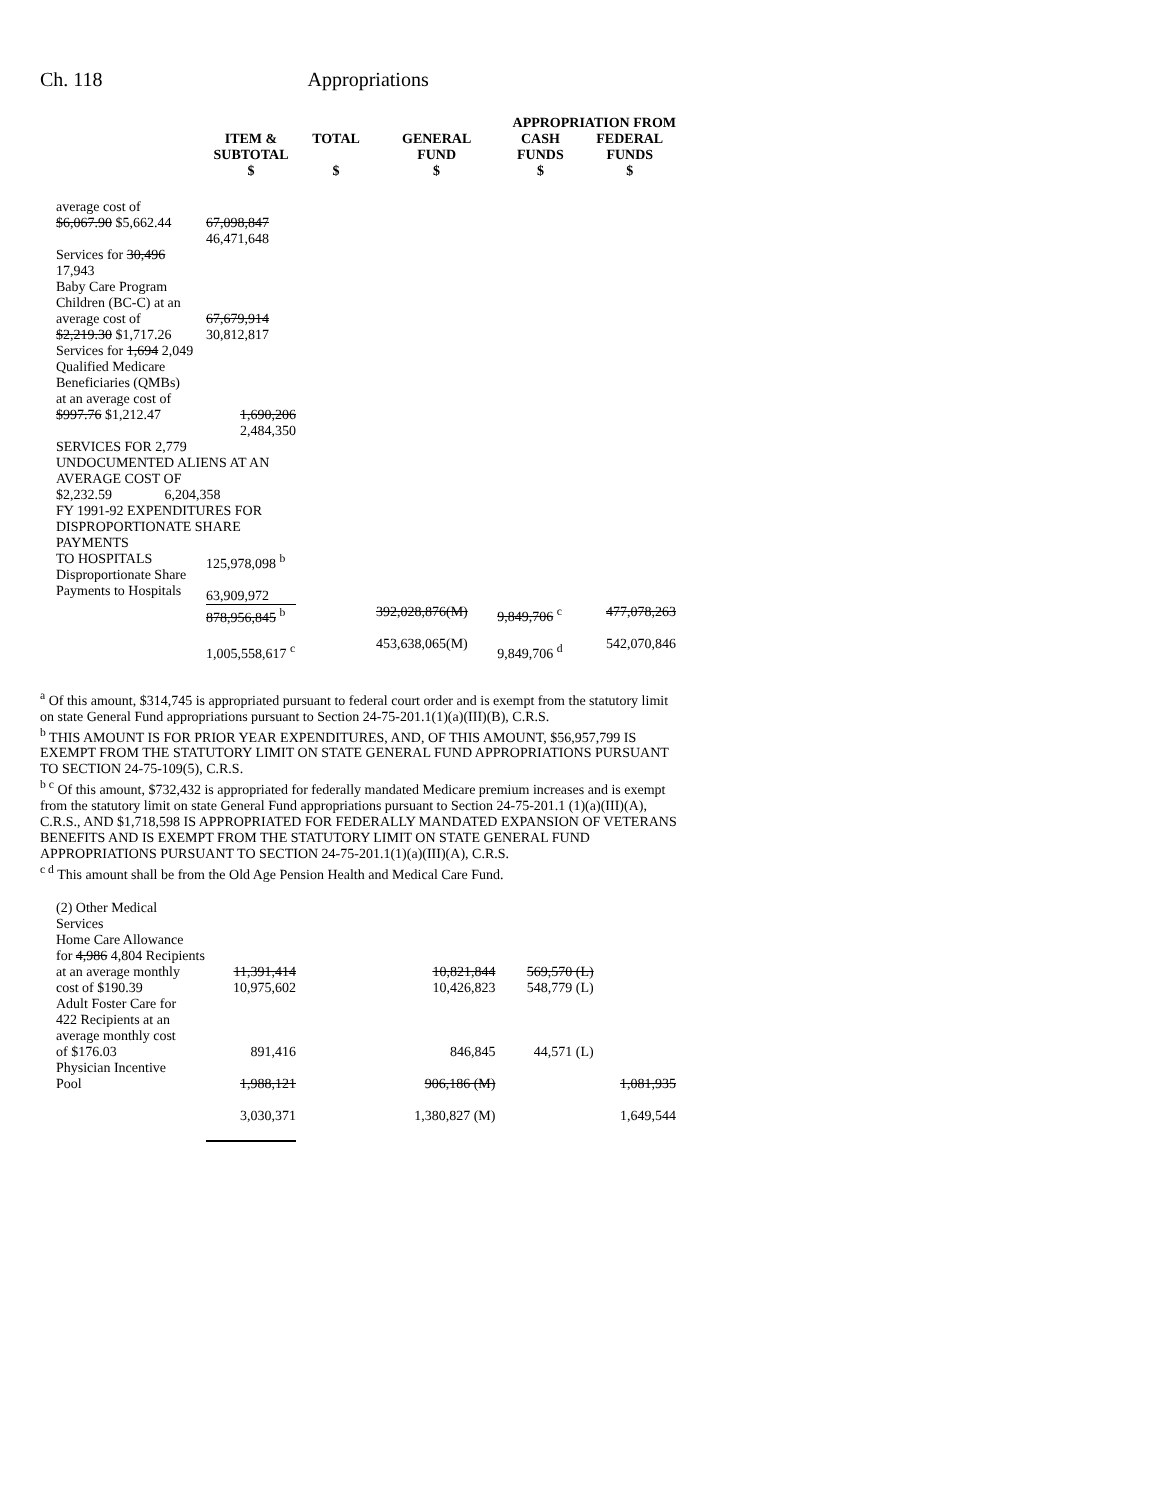Ch. 118 Appropriations
| | | | APPROPRIATION FROM | | |
| --- | --- | --- | --- | --- | --- |
| | ITEM & SUBTOTAL $ | TOTAL $ | GENERAL FUND $ | CASH FUNDS $ | FEDERAL FUNDS $ |
| average cost of $6,067.90 $5,662.44 | 67,098,847 46,471,648 | | | | |
| Services for 30,496 17,943 Baby Care Program Children (BC-C) at an average cost of $2,219.30 $1,717.26 | 67,679,914 30,812,817 | | | | |
| Services for 1,694 2,049 Qualified Medicare Beneficiaries (QMBs) at an average cost of $997.76 $1,212.47 | 1,690,206 2,484,350 | | | | |
| SERVICES FOR 2,779 UNDOCUMENTED ALIENS AT AN AVERAGE COST OF $2,232.59 6,204,358 | | | | | |
| FY 1991-92 EXPENDITURES FOR DISPROPORTIONATE SHARE PAYMENTS | | | | | |
| TO HOSPITALS Disproportionate Share Payments to Hospitals | 125,978,098 <sup>b</sup> 63,909,972 | | | | |
| | 878,956,845 <sup>b</sup> 1,005,558,617 <sup>c</sup> | | 392,028,876(M) 453,638,065(M) | 9,849,706 <sup>c</sup> 9,849,706 <sup>d</sup> | 477,078,263 542,070,846 |
<sup>a</sup> Of this amount, $314,745 is appropriated pursuant to federal court order and is exempt from the statutory limit on state General Fund appropriations pursuant to Section 24-75-201.1(1)(a)(III)(B), C.R.S.
<sup>b</sup> THIS AMOUNT IS FOR PRIOR YEAR EXPENDITURES, AND, OF THIS AMOUNT, $56,957,799 IS EXEMPT FROM THE STATUTORY LIMIT ON STATE GENERAL FUND APPROPRIATIONS PURSUANT TO SECTION 24-75-109(5), C.R.S.
<sup>b c</sup> Of this amount, $732,432 is appropriated for federally mandated Medicare premium increases and is exempt from the statutory limit on state General Fund appropriations pursuant to Section 24-75-201.1 (1)(a)(III)(A), C.R.S., AND $1,718,598 IS APPROPRIATED FOR FEDERALLY MANDATED EXPANSION OF VETERANS BENEFITS AND IS EXEMPT FROM THE STATUTORY LIMIT ON STATE GENERAL FUND APPROPRIATIONS PURSUANT TO SECTION 24-75-201.1(1)(a)(III)(A), C.R.S.
<sup>c d</sup> This amount shall be from the Old Age Pension Health and Medical Care Fund.
| (2) Other Medical Services Home Care Allowance for 4,986 4,804 Recipients at an average monthly cost of $190.39 | 11,391,414 10,975,602 | | 10,821,844 10,426,823 | 569,570 (L) 548,779 (L) | |
| Adult Foster Care for 422 Recipients at an average monthly cost of $176.03 | 891,416 | | 846,845 | 44,571 (L) | |
| Physician Incentive Pool | 1,988,121 3,030,371 | | 906,186 (M) 1,380,827 (M) | | 1,081,935 1,649,544 |